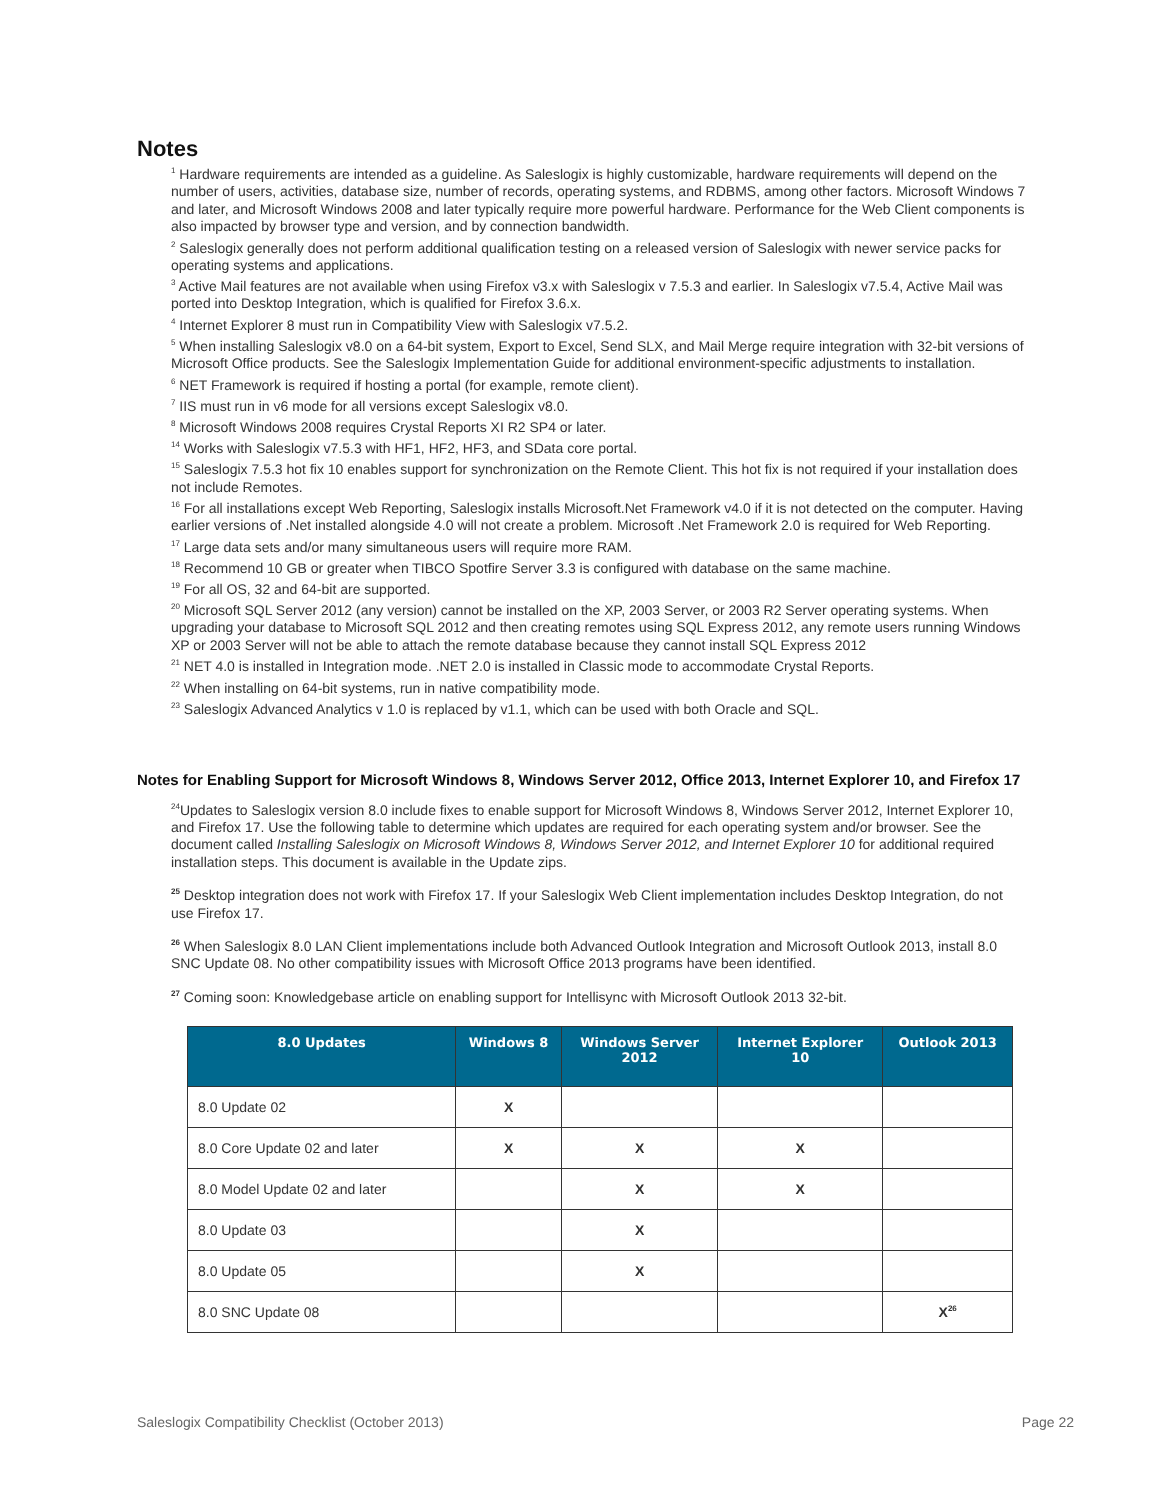Notes
<sup>1</sup> Hardware requirements are intended as a guideline. As Saleslogix is highly customizable, hardware requirements will depend on the number of users, activities, database size, number of records, operating systems, and RDBMS, among other factors. Microsoft Windows 7 and later, and Microsoft Windows 2008 and later typically require more powerful hardware. Performance for the Web Client components is also impacted by browser type and version, and by connection bandwidth.
<sup>2</sup> Saleslogix generally does not perform additional qualification testing on a released version of Saleslogix with newer service packs for operating systems and applications.
<sup>3</sup> Active Mail features are not available when using Firefox v3.x with Saleslogix v 7.5.3 and earlier. In Saleslogix v7.5.4, Active Mail was ported into Desktop Integration, which is qualified for Firefox 3.6.x.
<sup>4</sup> Internet Explorer 8 must run in Compatibility View with Saleslogix v7.5.2.
<sup>5</sup> When installing Saleslogix v8.0 on a 64-bit system, Export to Excel, Send SLX, and Mail Merge require integration with 32-bit versions of Microsoft Office products. See the Saleslogix Implementation Guide for additional environment-specific adjustments to installation.
<sup>6</sup> NET Framework is required if hosting a portal (for example, remote client).
<sup>7</sup> IIS must run in v6 mode for all versions except Saleslogix v8.0.
<sup>8</sup> Microsoft Windows 2008 requires Crystal Reports XI R2 SP4 or later.
<sup>14</sup> Works with Saleslogix v7.5.3 with HF1, HF2, HF3, and SData core portal.
<sup>15</sup> Saleslogix 7.5.3 hot fix 10 enables support for synchronization on the Remote Client. This hot fix is not required if your installation does not include Remotes.
<sup>16</sup> For all installations except Web Reporting, Saleslogix installs Microsoft.Net Framework v4.0 if it is not detected on the computer. Having earlier versions of .Net installed alongside 4.0 will not create a problem. Microsoft .Net Framework 2.0 is required for Web Reporting.
<sup>17</sup> Large data sets and/or many simultaneous users will require more RAM.
<sup>18</sup> Recommend 10 GB or greater when TIBCO Spotfire Server 3.3 is configured with database on the same machine.
<sup>19</sup> For all OS, 32 and 64-bit are supported.
<sup>20</sup> Microsoft SQL Server 2012 (any version) cannot be installed on the XP, 2003 Server, or 2003 R2 Server operating systems. When upgrading your database to Microsoft SQL 2012 and then creating remotes using SQL Express 2012, any remote users running Windows XP or 2003 Server will not be able to attach the remote database because they cannot install SQL Express 2012
<sup>21</sup> NET 4.0 is installed in Integration mode. .NET 2.0 is installed in Classic mode to accommodate Crystal Reports.
<sup>22</sup> When installing on 64-bit systems, run in native compatibility mode.
<sup>23</sup> Saleslogix Advanced Analytics v 1.0 is replaced by v1.1, which can be used with both Oracle and SQL.
Notes for Enabling Support for Microsoft Windows 8, Windows Server 2012, Office 2013, Internet Explorer 10, and Firefox 17
<sup>24</sup> Updates to Saleslogix version 8.0 include fixes to enable support for Microsoft Windows 8, Windows Server 2012, Internet Explorer 10, and Firefox 17. Use the following table to determine which updates are required for each operating system and/or browser. See the document called Installing Saleslogix on Microsoft Windows 8, Windows Server 2012, and Internet Explorer 10 for additional required installation steps. This document is available in the Update zips.
<sup>25</sup> Desktop integration does not work with Firefox 17. If your Saleslogix Web Client implementation includes Desktop Integration, do not use Firefox 17.
<sup>26</sup> When Saleslogix 8.0 LAN Client implementations include both Advanced Outlook Integration and Microsoft Outlook 2013, install 8.0 SNC Update 08. No other compatibility issues with Microsoft Office 2013 programs have been identified.
<sup>27</sup> Coming soon: Knowledgebase article on enabling support for Intellisync with Microsoft Outlook 2013 32-bit.
| 8.0 Updates | Windows 8 | Windows Server 2012 | Internet Explorer 10 | Outlook 2013 |
| --- | --- | --- | --- | --- |
| 8.0 Update 02 | X | | | |
| 8.0 Core Update 02 and later | X | X | X | |
| 8.0 Model Update 02 and later | | X | X | |
| 8.0 Update 03 | | X | | |
| 8.0 Update 05 | | X | | |
| 8.0 SNC Update 08 | | | | X<sup>26</sup> |
Saleslogix Compatibility Checklist (October 2013) Page 22